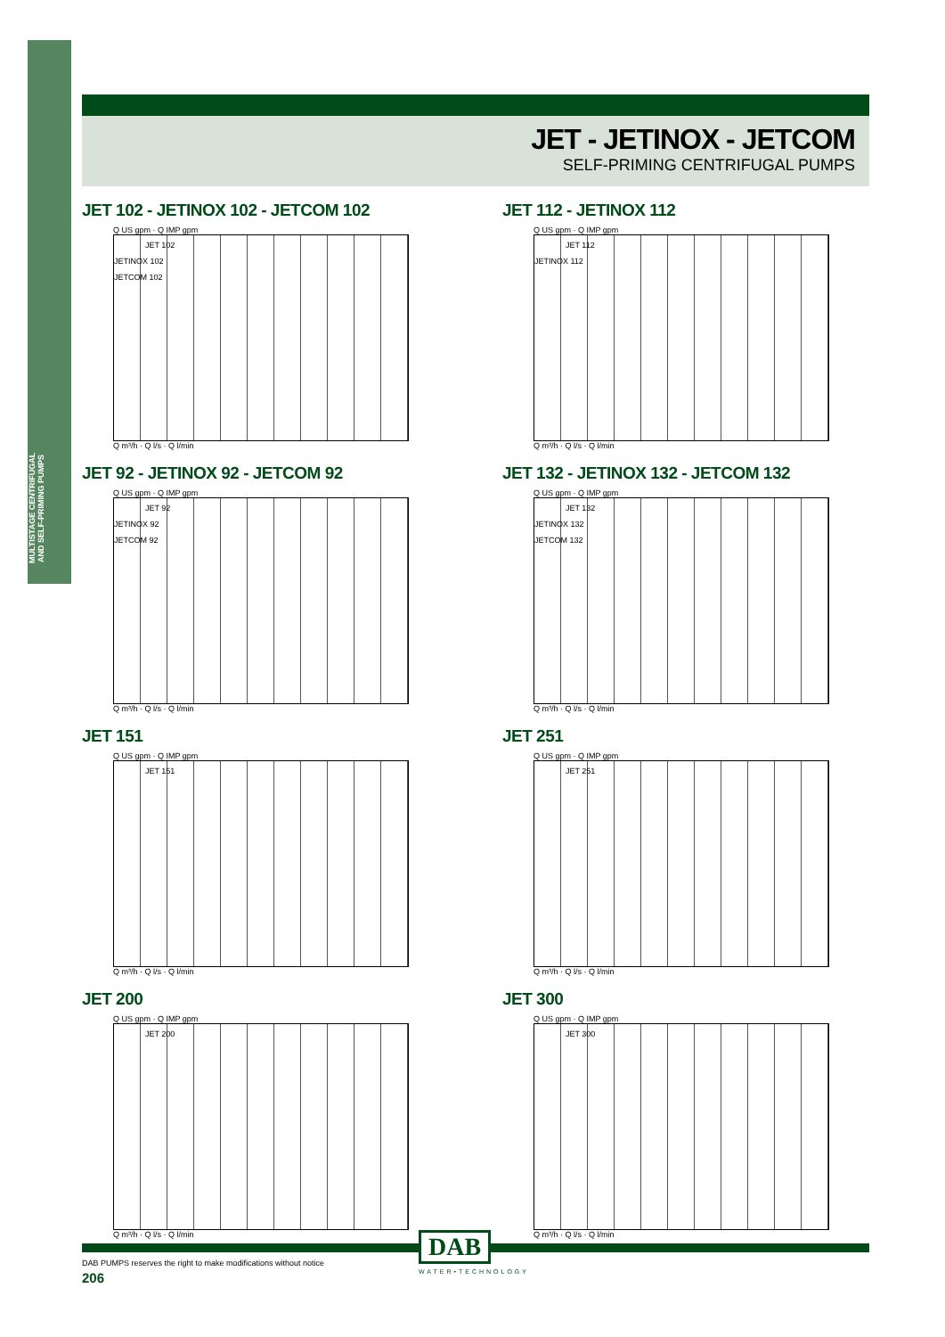MULTISTAGE CENTRIFUGAL AND SELF-PRIMING PUMPS
JET - JETINOX - JETCOM
SELF-PRIMING CENTRIFUGAL PUMPS
JET 102 - JETINOX 102 - JETCOM 102
Q US gpm · Q IMP gpm
JET 102
JETINOX 102
JETCOM 102
Q m³/h · Q l/s · Q l/min
JET 112 - JETINOX 112
Q US gpm · Q IMP gpm
JET 112
JETINOX 112
Q m³/h · Q l/s · Q l/min
JET 92 - JETINOX 92 - JETCOM 92
Q US gpm · Q IMP gpm
JET 92
JETINOX 92
JETCOM 92
Q m³/h · Q l/s · Q l/min
JET 132 - JETINOX 132 - JETCOM 132
Q US gpm · Q IMP gpm
JET 132
JETINOX 132
JETCOM 132
Q m³/h · Q l/s · Q l/min
JET 151
Q US gpm · Q IMP gpm
JET 151
Q m³/h · Q l/s · Q l/min
JET 251
Q US gpm · Q IMP gpm
JET 251
Q m³/h · Q l/s · Q l/min
JET 200
Q US gpm · Q IMP gpm
JET 200
Q m³/h · Q l/s · Q l/min
JET 300
Q US gpm · Q IMP gpm
JET 300
Q m³/h · Q l/s · Q l/min
DAB
WATER•TECHNOLOGY
DAB PUMPS reserves the right to make modifications without notice
206